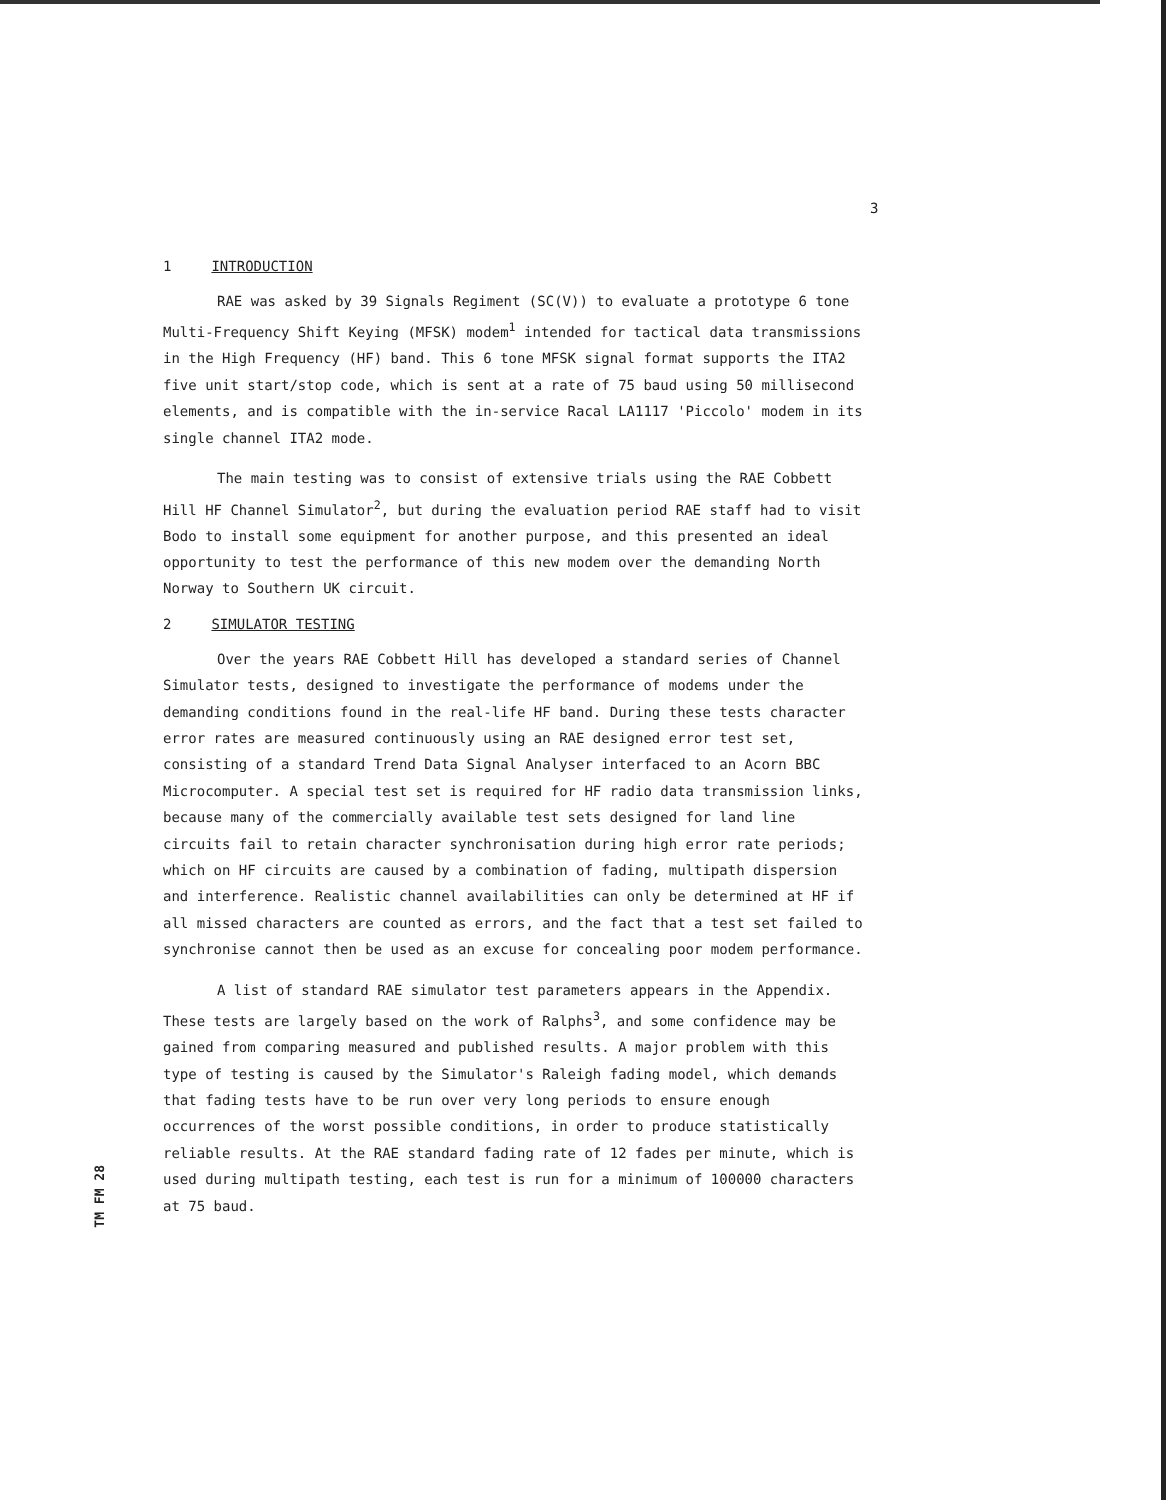3
1 INTRODUCTION
RAE was asked by 39 Signals Regiment (SC(V)) to evaluate a prototype 6 tone Multi-Frequency Shift Keying (MFSK) modem<sup>1</sup> intended for tactical data transmissions in the High Frequency (HF) band. This 6 tone MFSK signal format supports the ITA2 five unit start/stop code, which is sent at a rate of 75 baud using 50 millisecond elements, and is compatible with the in-service Racal LA1117 'Piccolo' modem in its single channel ITA2 mode.
The main testing was to consist of extensive trials using the RAE Cobbett Hill HF Channel Simulator<sup>2</sup>, but during the evaluation period RAE staff had to visit Bodo to install some equipment for another purpose, and this presented an ideal opportunity to test the performance of this new modem over the demanding North Norway to Southern UK circuit.
2 SIMULATOR TESTING
Over the years RAE Cobbett Hill has developed a standard series of Channel Simulator tests, designed to investigate the performance of modems under the demanding conditions found in the real-life HF band. During these tests character error rates are measured continuously using an RAE designed error test set, consisting of a standard Trend Data Signal Analyser interfaced to an Acorn BBC Microcomputer. A special test set is required for HF radio data transmission links, because many of the commercially available test sets designed for land line circuits fail to retain character synchronisation during high error rate periods; which on HF circuits are caused by a combination of fading, multipath dispersion and interference. Realistic channel availabilities can only be determined at HF if all missed characters are counted as errors, and the fact that a test set failed to synchronise cannot then be used as an excuse for concealing poor modem performance.
A list of standard RAE simulator test parameters appears in the Appendix. These tests are largely based on the work of Ralphs<sup>3</sup>, and some confidence may be gained from comparing measured and published results. A major problem with this type of testing is caused by the Simulator's Raleigh fading model, which demands that fading tests have to be run over very long periods to ensure enough occurrences of the worst possible conditions, in order to produce statistically reliable results. At the RAE standard fading rate of 12 fades per minute, which is used during multipath testing, each test is run for a minimum of 100000 characters at 75 baud.
TM FM 28